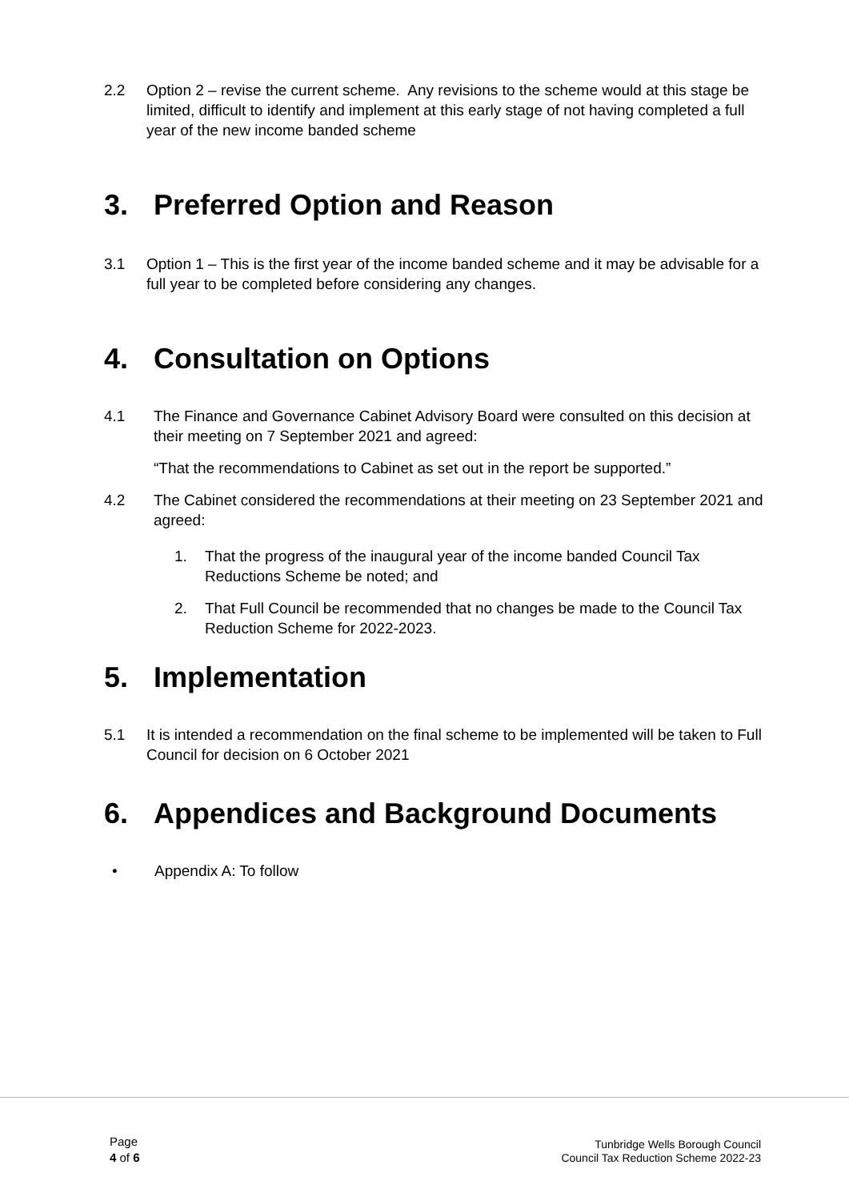2.2 Option 2 – revise the current scheme. Any revisions to the scheme would at this stage be limited, difficult to identify and implement at this early stage of not having completed a full year of the new income banded scheme
3. Preferred Option and Reason
3.1 Option 1 – This is the first year of the income banded scheme and it may be advisable for a full year to be completed before considering any changes.
4. Consultation on Options
4.1 The Finance and Governance Cabinet Advisory Board were consulted on this decision at their meeting on 7 September 2021 and agreed:
“That the recommendations to Cabinet as set out in the report be supported.”
4.2 The Cabinet considered the recommendations at their meeting on 23 September 2021 and agreed:
1. That the progress of the inaugural year of the income banded Council Tax Reductions Scheme be noted; and
2. That Full Council be recommended that no changes be made to the Council Tax Reduction Scheme for 2022-2023.
5. Implementation
5.1 It is intended a recommendation on the final scheme to be implemented will be taken to Full Council for decision on 6 October 2021
6. Appendices and Background Documents
• Appendix A: To follow
Page
4 of 6
Tunbridge Wells Borough Council
Council Tax Reduction Scheme 2022-23